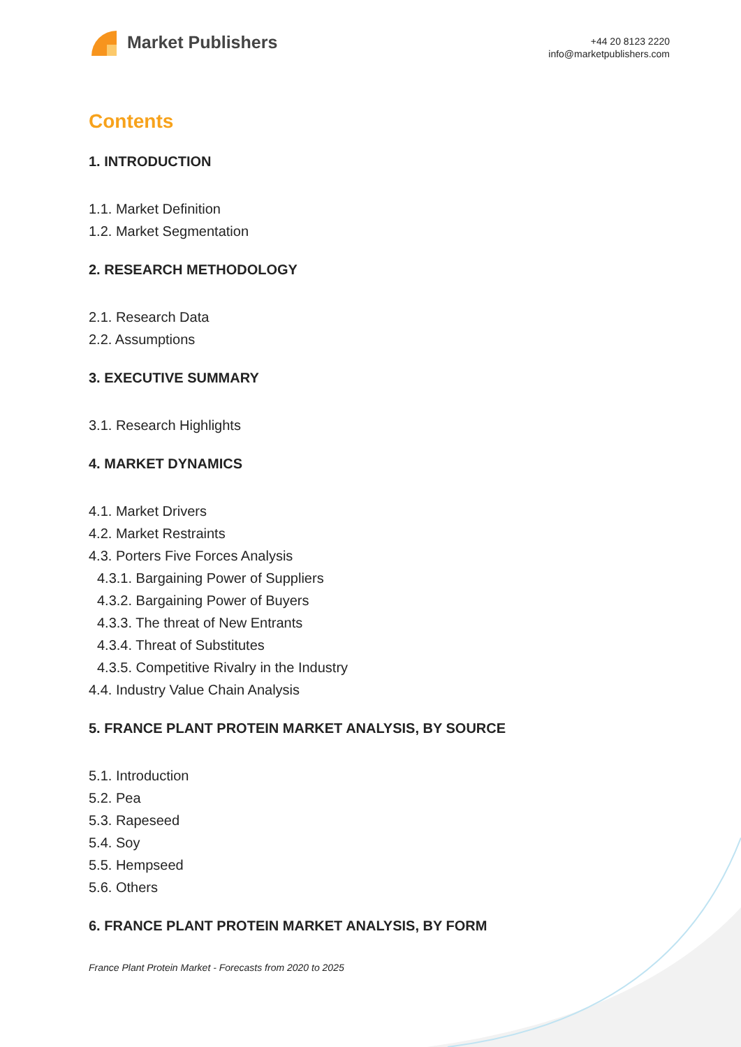Market Publishers
+44 20 8123 2220
info@marketpublishers.com
Contents
1. INTRODUCTION
1.1. Market Definition
1.2. Market Segmentation
2. RESEARCH METHODOLOGY
2.1. Research Data
2.2. Assumptions
3. EXECUTIVE SUMMARY
3.1. Research Highlights
4. MARKET DYNAMICS
4.1. Market Drivers
4.2. Market Restraints
4.3. Porters Five Forces Analysis
4.3.1. Bargaining Power of Suppliers
4.3.2. Bargaining Power of Buyers
4.3.3. The threat of New Entrants
4.3.4. Threat of Substitutes
4.3.5. Competitive Rivalry in the Industry
4.4. Industry Value Chain Analysis
5. FRANCE PLANT PROTEIN MARKET ANALYSIS, BY SOURCE
5.1. Introduction
5.2. Pea
5.3. Rapeseed
5.4. Soy
5.5. Hempseed
5.6. Others
6. FRANCE PLANT PROTEIN MARKET ANALYSIS, BY FORM
France Plant Protein Market - Forecasts from 2020 to 2025